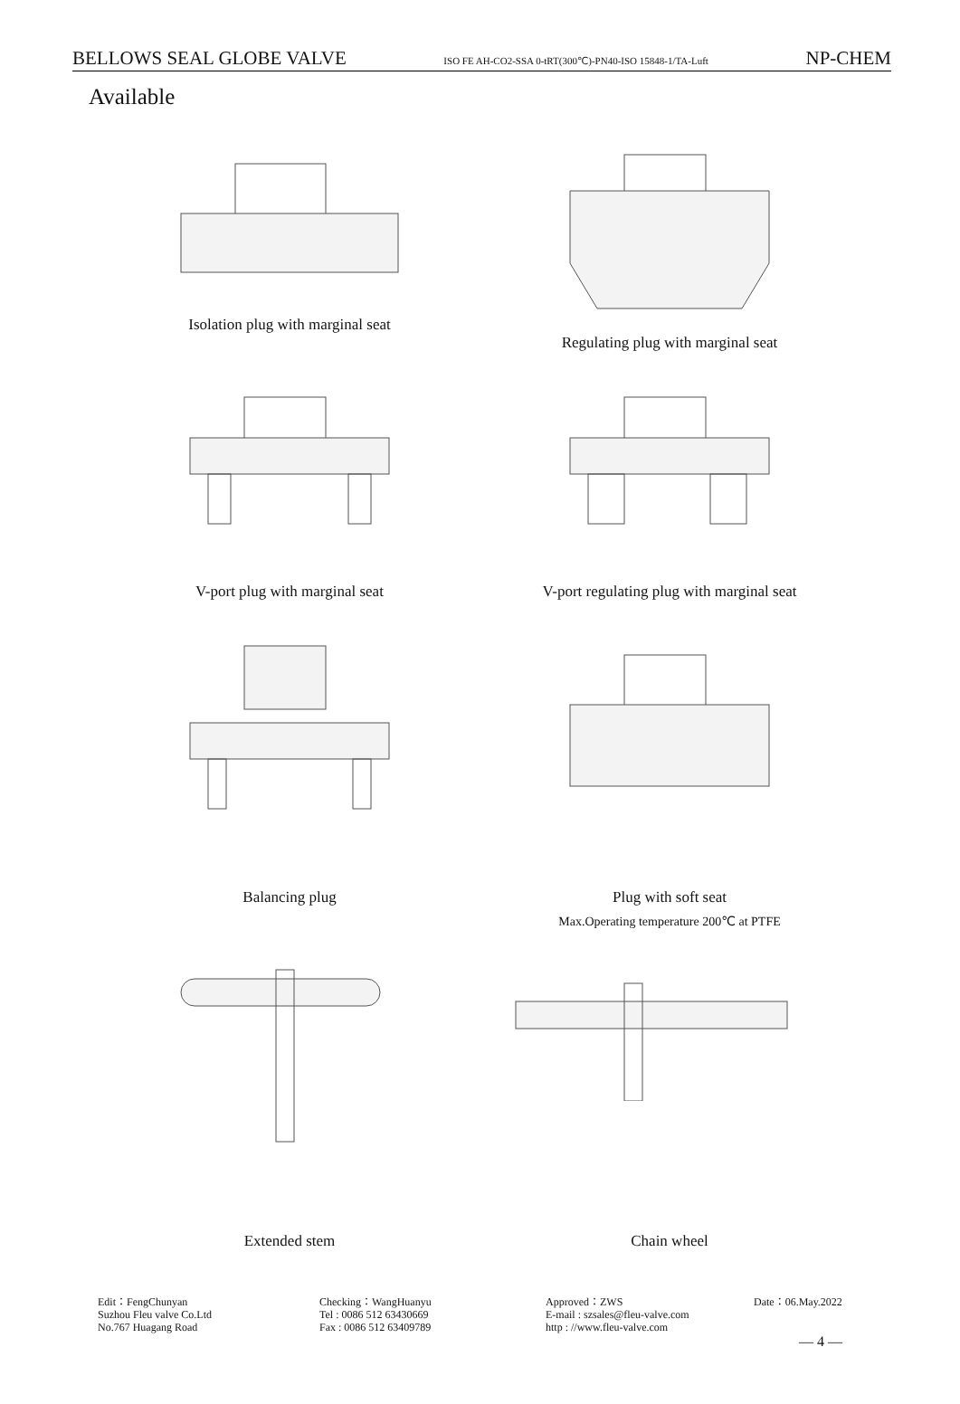BELLOWS SEAL GLOBE VALVE ISO FE AH-CO2-SSA 0-tRT(300℃)-PN40-ISO 15848-1/TA-Luft NP-CHEM
Available
Isolation plug with marginal seat Regulating plug with marginal seat
V-port plug with marginal seat V-port regulating plug with marginal seat
Balancing plug Plug with soft seat
Max.Operating temperature 200℃ at PTFE
Extended stem
Chain wheel
Edit：FengChunyan
Suzhou Fleu valve Co.Ltd
No.767 Huagang Road
Checking：WangHuanyu
Tel : 0086 512 63430669
Fax : 0086 512 63409789
Approved：ZWS
E-mail : szsales@fleu-valve.com
http : //www.fleu-valve.com
Date：06.May.2022
— 4 —